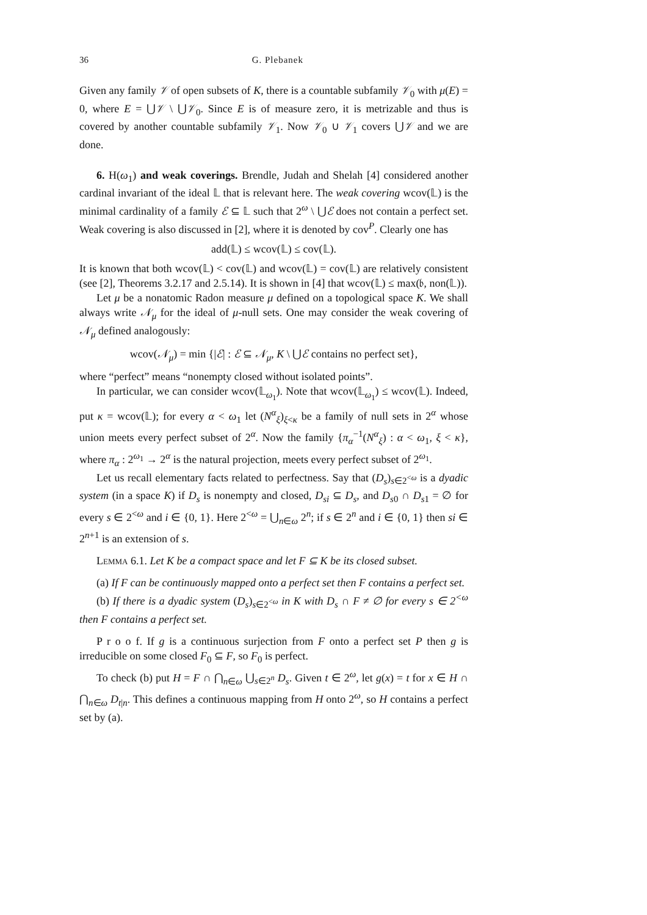36 G. Plebanek
Given any family 𝒱 of open subsets of K, there is a countable subfamily 𝒱<sub>0</sub> with μ(E) = 0, where E = ⋃𝒱 \ ⋃𝒱<sub>0</sub>. Since E is of measure zero, it is metrizable and thus is covered by another countable subfamily 𝒱<sub>1</sub>. Now 𝒱<sub>0</sub> ∪ 𝒱<sub>1</sub> covers ⋃𝒱 and we are done.
6. H(ω<sub>1</sub>) and weak coverings. Brendle, Judah and Shelah [4] considered another cardinal invariant of the ideal 𝕃 that is relevant here. The weak covering wcov(𝕃) is the minimal cardinality of a family ℰ ⊆ 𝕃 such that 2<sup>ω</sup> \ ⋃ℰ does not contain a perfect set. Weak covering is also discussed in [2], where it is denoted by cov<sup>P</sup>. Clearly one has
add(𝕃) ≤ wcov(𝕃) ≤ cov(𝕃).
It is known that both wcov(𝕃) < cov(𝕃) and wcov(𝕃) = cov(𝕃) are relatively consistent (see [2], Theorems 3.2.17 and 2.5.14). It is shown in [4] that wcov(𝕃) ≤ max(𝔟, non(𝕃)).
Let μ be a nonatomic Radon measure μ defined on a topological space K. We shall always write 𝒩<sub>μ</sub> for the ideal of μ-null sets. One may consider the weak covering of 𝒩<sub>μ</sub> defined analogously:
wcov(𝒩<sub>μ</sub>) = min {|ℰ| : ℰ ⊆ 𝒩<sub>μ</sub>, K \ ⋃ℰ contains no perfect set},
where “perfect” means “nonempty closed without isolated points”.
In particular, we can consider wcov(𝕃<sub>ω<sub>1</sub></sub>). Note that wcov(𝕃<sub>ω<sub>1</sub></sub>) ≤ wcov(𝕃). Indeed, put κ = wcov(𝕃); for every α < ω<sub>1</sub> let (N<sup>α</sup><sub>ξ</sub>)<sub>ξ<κ</sub> be a family of null sets in 2<sup>α</sup> whose union meets every perfect subset of 2<sup>α</sup>. Now the family {π<sub>α</sub><sup>−1</sup>(N<sup>α</sup><sub>ξ</sub>) : α < ω<sub>1</sub>, ξ < κ}, where π<sub>α</sub> : 2<sup>ω<sub>1</sub></sup> → 2<sup>α</sup> is the natural projection, meets every perfect subset of 2<sup>ω<sub>1</sub></sup>.
Let us recall elementary facts related to perfectness. Say that (D<sub>s</sub>)<sub>s∈2<sup><ω</sup></sub> is a dyadic system (in a space K) if D<sub>s</sub> is nonempty and closed, D<sub>si</sub> ⊆ D<sub>s</sub>, and D<sub>s0</sub> ∩ D<sub>s1</sub> = ∅ for every s ∈ 2<sup><ω</sup> and i ∈ {0, 1}. Here 2<sup><ω</sup> = ⋃<sub>n∈ω</sub> 2<sup>n</sup>; if s ∈ 2<sup>n</sup> and i ∈ {0, 1} then si ∈ 2<sup>n+1</sup> is an extension of s.
Lemma 6.1. Let K be a compact space and let F ⊆ K be its closed subset.
(a) If F can be continuously mapped onto a perfect set then F contains a perfect set.
(b) If there is a dyadic system (D<sub>s</sub>)<sub>s∈2<sup><ω</sup></sub> in K with D<sub>s</sub> ∩ F ≠ ∅ for every s ∈ 2<sup><ω</sup> then F contains a perfect set.
P r o o f. If g is a continuous surjection from F onto a perfect set P then g is irreducible on some closed F<sub>0</sub> ⊆ F, so F<sub>0</sub> is perfect.
To check (b) put H = F ∩ ⋂<sub>n∈ω</sub> ⋃<sub>s∈2<sup>n</sup></sub> D<sub>s</sub>. Given t ∈ 2<sup>ω</sup>, let g(x) = t for x ∈ H ∩ ⋂<sub>n∈ω</sub> D<sub>t|n</sub>. This defines a continuous mapping from H onto 2<sup>ω</sup>, so H contains a perfect set by (a).